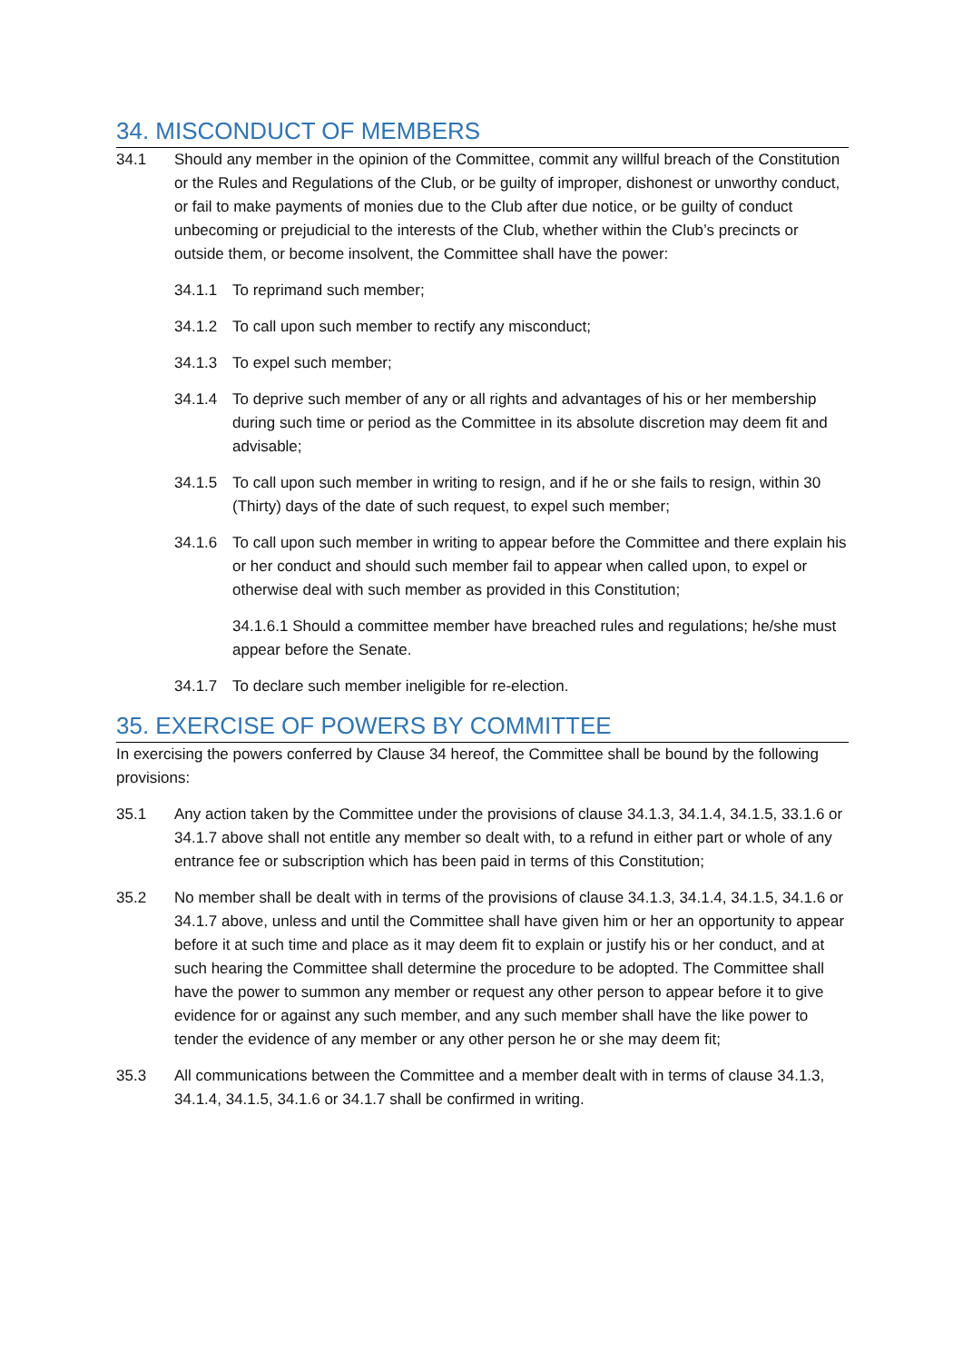34. MISCONDUCT OF MEMBERS
34.1 Should any member in the opinion of the Committee, commit any willful breach of the Constitution or the Rules and Regulations of the Club, or be guilty of improper, dishonest or unworthy conduct, or fail to make payments of monies due to the Club after due notice, or be guilty of conduct unbecoming or prejudicial to the interests of the Club, whether within the Club’s precincts or outside them, or become insolvent, the Committee shall have the power:
34.1.1 To reprimand such member;
34.1.2 To call upon such member to rectify any misconduct;
34.1.3 To expel such member;
34.1.4 To deprive such member of any or all rights and advantages of his or her membership during such time or period as the Committee in its absolute discretion may deem fit and advisable;
34.1.5 To call upon such member in writing to resign, and if he or she fails to resign, within 30 (Thirty) days of the date of such request, to expel such member;
34.1.6 To call upon such member in writing to appear before the Committee and there explain his or her conduct and should such member fail to appear when called upon, to expel or otherwise deal with such member as provided in this Constitution;
34.1.6.1 Should a committee member have breached rules and regulations; he/she must appear before the Senate.
34.1.7 To declare such member ineligible for re-election.
35. EXERCISE OF POWERS BY COMMITTEE
In exercising the powers conferred by Clause 34 hereof, the Committee shall be bound by the following provisions:
35.1 Any action taken by the Committee under the provisions of clause 34.1.3, 34.1.4, 34.1.5, 33.1.6 or 34.1.7 above shall not entitle any member so dealt with, to a refund in either part or whole of any entrance fee or subscription which has been paid in terms of this Constitution;
35.2 No member shall be dealt with in terms of the provisions of clause 34.1.3, 34.1.4, 34.1.5, 34.1.6 or 34.1.7 above, unless and until the Committee shall have given him or her an opportunity to appear before it at such time and place as it may deem fit to explain or justify his or her conduct, and at such hearing the Committee shall determine the procedure to be adopted. The Committee shall have the power to summon any member or request any other person to appear before it to give evidence for or against any such member, and any such member shall have the like power to tender the evidence of any member or any other person he or she may deem fit;
35.3 All communications between the Committee and a member dealt with in terms of clause 34.1.3, 34.1.4, 34.1.5, 34.1.6 or 34.1.7 shall be confirmed in writing.